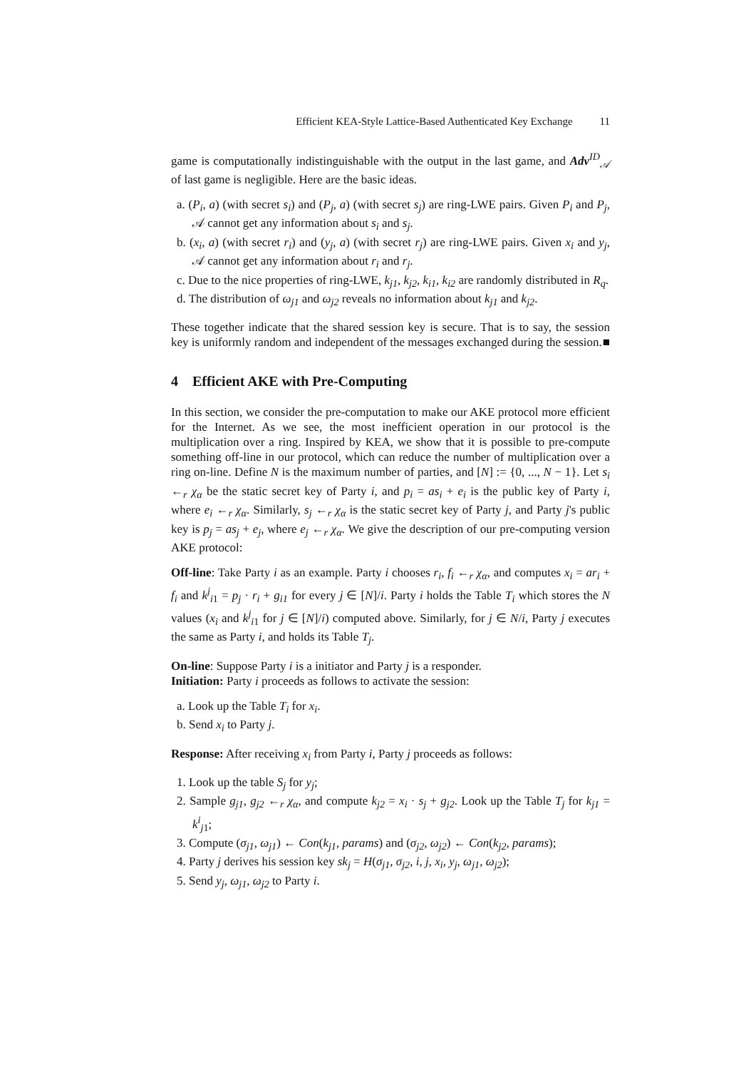Efficient KEA-Style Lattice-Based Authenticated Key Exchange 11
game is computationally indistinguishable with the output in the last game, and Adv<sup>ID</sup><sub>𝒜</sub> of last game is negligible. Here are the basic ideas.
a. (P<sub>i</sub>, a) (with secret s<sub>i</sub>) and (P<sub>j</sub>, a) (with secret s<sub>j</sub>) are ring-LWE pairs. Given P<sub>i</sub> and P<sub>j</sub>, 𝒜 cannot get any information about s<sub>i</sub> and s<sub>j</sub>.
b. (x<sub>i</sub>, a) (with secret r<sub>i</sub>) and (y<sub>j</sub>, a) (with secret r<sub>j</sub>) are ring-LWE pairs. Given x<sub>i</sub> and y<sub>j</sub>, 𝒜 cannot get any information about r<sub>i</sub> and r<sub>j</sub>.
c. Due to the nice properties of ring-LWE, k<sub>j1</sub>, k<sub>j2</sub>, k<sub>i1</sub>, k<sub>i2</sub> are randomly distributed in R<sub>q</sub>.
d. The distribution of ω<sub>j1</sub> and ω<sub>j2</sub> reveals no information about k<sub>j1</sub> and k<sub>j2</sub>.
These together indicate that the shared session key is secure. That is to say, the session key is uniformly random and independent of the messages exchanged during the session. ■
4 Efficient AKE with Pre-Computing
In this section, we consider the pre-computation to make our AKE protocol more efficient for the Internet. As we see, the most inefficient operation in our protocol is the multiplication over a ring. Inspired by KEA, we show that it is possible to pre-compute something off-line in our protocol, which can reduce the number of multiplication over a ring on-line. Define N is the maximum number of parties, and [N] := {0, ..., N − 1}. Let s<sub>i</sub> ←<sub>r</sub> χ<sub>α</sub> be the static secret key of Party i, and p<sub>i</sub> = as<sub>i</sub> + e<sub>i</sub> is the public key of Party i, where e<sub>i</sub> ←<sub>r</sub> χ<sub>α</sub>. Similarly, s<sub>j</sub> ←<sub>r</sub> χ<sub>α</sub> is the static secret key of Party j, and Party j's public key is p<sub>j</sub> = as<sub>j</sub> + e<sub>j</sub>, where e<sub>j</sub> ←<sub>r</sub> χ<sub>α</sub>. We give the description of our pre-computing version AKE protocol:
Off-line: Take Party i as an example. Party i chooses r<sub>i</sub>, f<sub>i</sub> ←<sub>r</sub> χ<sub>α</sub>, and computes x<sub>i</sub> = ar<sub>i</sub> + f<sub>i</sub> and k<sup>j</sup><sub>i1</sub> = p<sub>j</sub> · r<sub>i</sub> + g<sub>i1</sub> for every j ∈ [N]/i. Party i holds the Table T<sub>i</sub> which stores the N values (x<sub>i</sub> and k<sup>j</sup><sub>i1</sub> for j ∈ [N]/i) computed above. Similarly, for j ∈ N/i, Party j executes the same as Party i, and holds its Table T<sub>j</sub>.
On-line: Suppose Party i is a initiator and Party j is a responder.
Initiation: Party i proceeds as follows to activate the session:
a. Look up the Table T<sub>i</sub> for x<sub>i</sub>.
b. Send x<sub>i</sub> to Party j.
Response: After receiving x<sub>i</sub> from Party i, Party j proceeds as follows:
1. Look up the table S<sub>j</sub> for y<sub>j</sub>;
2. Sample g<sub>j1</sub>, g<sub>j2</sub> ←<sub>r</sub> χ<sub>α</sub>, and compute k<sub>j2</sub> = x<sub>i</sub> · s<sub>j</sub> + g<sub>j2</sub>. Look up the Table T<sub>j</sub> for k<sub>j1</sub> = k<sup>i</sup><sub>j1</sub>;
3. Compute (σ<sub>j1</sub>, ω<sub>j1</sub>) ← Con(k<sub>j1</sub>, params) and (σ<sub>j2</sub>, ω<sub>j2</sub>) ← Con(k<sub>j2</sub>, params);
4. Party j derives his session key sk<sub>j</sub> = H(σ<sub>j1</sub>, σ<sub>j2</sub>, i, j, x<sub>i</sub>, y<sub>j</sub>, ω<sub>j1</sub>, ω<sub>j2</sub>);
5. Send y<sub>j</sub>, ω<sub>j1</sub>, ω<sub>j2</sub> to Party i.